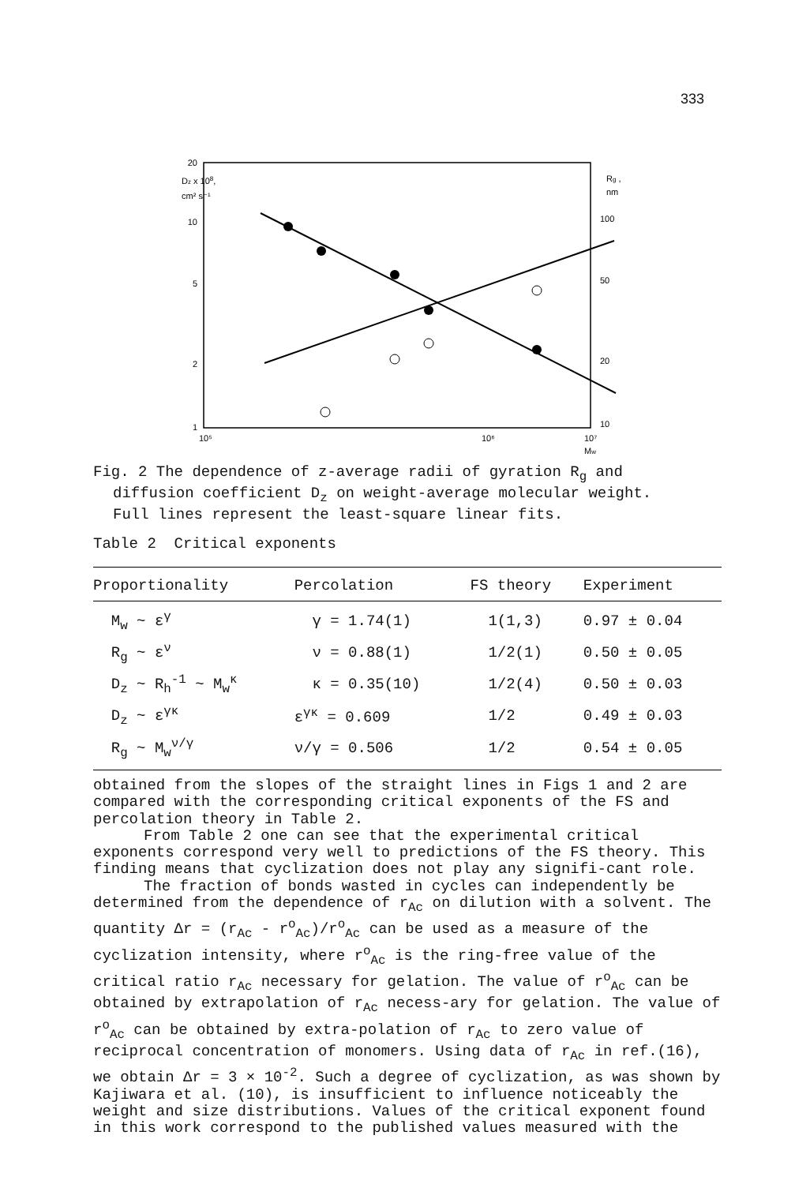333
20
Dz x 108,
cm² s⁻¹
10
5
2
1
Rg ,
nm
100
50
20
10
10⁵
10⁶
10⁷
Mw
Fig. 2 The dependence of z-average radii of gyration R<sub>g</sub> and
diffusion coefficient D<sub>z</sub> on weight-average molecular weight.
Full lines represent the least-square linear fits.
Table 2 Critical exponents
| Proportionality | Percolation | FS theory | Experiment |
| --- | --- | --- | --- |
| M<sub>w</sub> ~ ε<sup>γ</sup> | γ = 1.74(1) | 1(1,3) | 0.97 ± 0.04 |
| R<sub>g</sub> ~ ε<sup>ν</sup> | ν = 0.88(1) | 1/2(1) | 0.50 ± 0.05 |
| D<sub>z</sub> ~ R<sub>h</sub><sup>-1</sup> ~ M<sub>w</sub><sup>κ</sup> | κ = 0.35(10) | 1/2(4) | 0.50 ± 0.03 |
| D<sub>z</sub> ~ ε<sup>γκ</sup> | ε<sup>γκ</sup> = 0.609 | 1/2 | 0.49 ± 0.03 |
| R<sub>g</sub> ~ M<sub>w</sub><sup>ν/γ</sup> | ν/γ = 0.506 | 1/2 | 0.54 ± 0.05 |
obtained from the slopes of the straight lines in Figs 1 and 2 are compared with the corresponding critical exponents of the FS and percolation theory in Table 2.
From Table 2 one can see that the experimental critical exponents correspond very well to predictions of the FS theory. This finding means that cyclization does not play any signifi-cant role.
The fraction of bonds wasted in cycles can independently be determined from the dependence of r<sub>Ac</sub> on dilution with a solvent. The quantity Δr = (r<sub>Ac</sub> - r<sup>o</sup><sub>Ac</sub>)/r<sup>o</sup><sub>Ac</sub> can be used as a measure of the cyclization intensity, where r<sup>o</sup><sub>Ac</sub> is the ring-free value of the critical ratio r<sub>Ac</sub> necessary for gelation. The value of r<sup>o</sup><sub>Ac</sub> can be obtained by extrapolation of r<sub>Ac</sub> necess-ary for gelation. The value of r<sup>o</sup><sub>Ac</sub> can be obtained by extra-polation of r<sub>Ac</sub> to zero value of reciprocal concentration of monomers. Using data of r<sub>Ac</sub> in ref.(16), we obtain Δr = 3 × 10<sup>-2</sup>. Such a degree of cyclization, as was shown by Kajiwara et al. (10), is insufficient to influence noticeably the weight and size distributions. Values of the critical exponent found in this work correspond to the published values measured with the